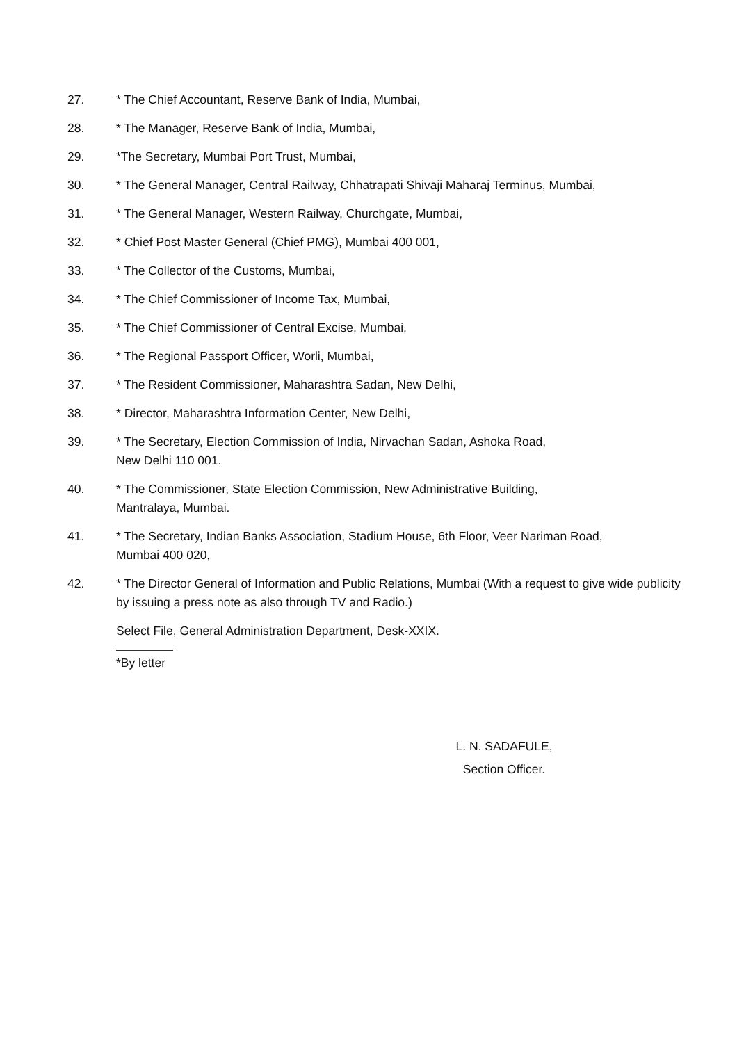27. * The Chief Accountant, Reserve Bank of India, Mumbai,
28. * The Manager, Reserve Bank of India, Mumbai,
29. *The Secretary, Mumbai Port Trust, Mumbai,
30. * The General Manager, Central Railway, Chhatrapati Shivaji Maharaj Terminus, Mumbai,
31. * The General Manager, Western Railway, Churchgate, Mumbai,
32. * Chief Post Master General (Chief PMG), Mumbai 400 001,
33. * The Collector of the Customs, Mumbai,
34. * The Chief Commissioner of Income Tax, Mumbai,
35. * The Chief Commissioner of Central Excise, Mumbai,
36. * The Regional Passport Officer, Worli, Mumbai,
37. * The Resident Commissioner, Maharashtra Sadan, New Delhi,
38. * Director, Maharashtra Information Center, New Delhi,
39. * The Secretary, Election Commission of India, Nirvachan Sadan, Ashoka Road,
New Delhi 110 001.
40. * The Commissioner, State Election Commission, New Administrative Building,
Mantralaya, Mumbai.
41. * The Secretary, Indian Banks Association, Stadium House, 6th Floor, Veer Nariman Road,
Mumbai 400 020,
42. * The Director General of Information and Public Relations, Mumbai (With a request to give wide publicity by issuing a press note as also through TV and Radio.)
Select File, General Administration Department, Desk-XXIX.
*By letter
L. N. SADAFULE,
Section Officer.